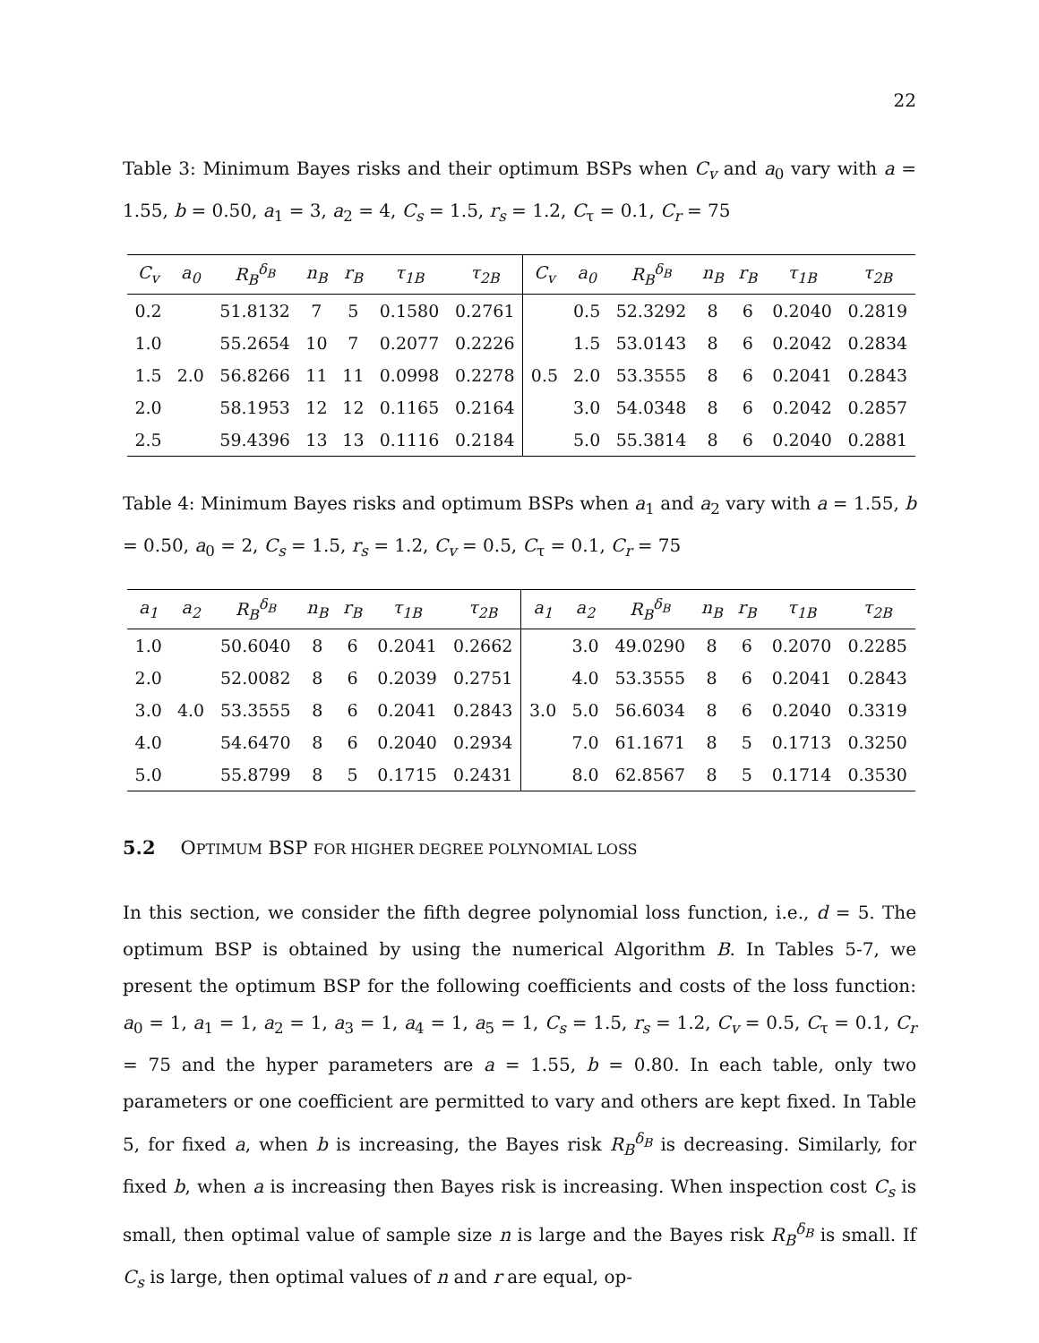22
Table 3: Minimum Bayes risks and their optimum BSPs when C<sub>v</sub> and a<sub>0</sub> vary with a = 1.55, b = 0.50, a<sub>1</sub> = 3, a<sub>2</sub> = 4, C<sub>s</sub> = 1.5, r<sub>s</sub> = 1.2, C<sub>τ</sub> = 0.1, C<sub>r</sub> = 75
| C<sub>v</sub> | a<sub>0</sub> | R<sub>B</sub><sup>δ<sub>B</sub></sup> | n<sub>B</sub> | r<sub>B</sub> | τ<sub>1B</sub> | τ<sub>2B</sub> | C<sub>v</sub> | a<sub>0</sub> | R<sub>B</sub><sup>δ<sub>B</sub></sup> | n<sub>B</sub> | r<sub>B</sub> | τ<sub>1B</sub> | τ<sub>2B</sub> |
| --- | --- | --- | --- | --- | --- | --- | --- | --- | --- | --- | --- | --- | --- |
| 0.2 | | 51.8132 | 7 | 5 | 0.1580 | 0.2761 | | 0.5 | 52.3292 | 8 | 6 | 0.2040 | 0.2819 |
| 1.0 | | 55.2654 | 10 | 7 | 0.2077 | 0.2226 | | 1.5 | 53.0143 | 8 | 6 | 0.2042 | 0.2834 |
| 1.5 | 2.0 | 56.8266 | 11 | 11 | 0.0998 | 0.2278 | 0.5 | 2.0 | 53.3555 | 8 | 6 | 0.2041 | 0.2843 |
| 2.0 | | 58.1953 | 12 | 12 | 0.1165 | 0.2164 | | 3.0 | 54.0348 | 8 | 6 | 0.2042 | 0.2857 |
| 2.5 | | 59.4396 | 13 | 13 | 0.1116 | 0.2184 | | 5.0 | 55.3814 | 8 | 6 | 0.2040 | 0.2881 |
Table 4: Minimum Bayes risks and optimum BSPs when a<sub>1</sub> and a<sub>2</sub> vary with a = 1.55, b = 0.50, a<sub>0</sub> = 2, C<sub>s</sub> = 1.5, r<sub>s</sub> = 1.2, C<sub>v</sub> = 0.5, C<sub>τ</sub> = 0.1, C<sub>r</sub> = 75
| a<sub>1</sub> | a<sub>2</sub> | R<sub>B</sub><sup>δ<sub>B</sub></sup> | n<sub>B</sub> | r<sub>B</sub> | τ<sub>1B</sub> | τ<sub>2B</sub> | a<sub>1</sub> | a<sub>2</sub> | R<sub>B</sub><sup>δ<sub>B</sub></sup> | n<sub>B</sub> | r<sub>B</sub> | τ<sub>1B</sub> | τ<sub>2B</sub> |
| --- | --- | --- | --- | --- | --- | --- | --- | --- | --- | --- | --- | --- | --- |
| 1.0 | | 50.6040 | 8 | 6 | 0.2041 | 0.2662 | | 3.0 | 49.0290 | 8 | 6 | 0.2070 | 0.2285 |
| 2.0 | | 52.0082 | 8 | 6 | 0.2039 | 0.2751 | | 4.0 | 53.3555 | 8 | 6 | 0.2041 | 0.2843 |
| 3.0 | 4.0 | 53.3555 | 8 | 6 | 0.2041 | 0.2843 | 3.0 | 5.0 | 56.6034 | 8 | 6 | 0.2040 | 0.3319 |
| 4.0 | | 54.6470 | 8 | 6 | 0.2040 | 0.2934 | | 7.0 | 61.1671 | 8 | 5 | 0.1713 | 0.3250 |
| 5.0 | | 55.8799 | 8 | 5 | 0.1715 | 0.2431 | | 8.0 | 62.8567 | 8 | 5 | 0.1714 | 0.3530 |
5.2 OPTIMUM BSP FOR HIGHER DEGREE POLYNOMIAL LOSS
In this section, we consider the fifth degree polynomial loss function, i.e., d = 5. The optimum BSP is obtained by using the numerical Algorithm B. In Tables 5-7, we present the optimum BSP for the following coefficients and costs of the loss function: a<sub>0</sub> = 1, a<sub>1</sub> = 1, a<sub>2</sub> = 1, a<sub>3</sub> = 1, a<sub>4</sub> = 1, a<sub>5</sub> = 1, C<sub>s</sub> = 1.5, r<sub>s</sub> = 1.2, C<sub>v</sub> = 0.5, C<sub>τ</sub> = 0.1, C<sub>r</sub> = 75 and the hyper parameters are a = 1.55, b = 0.80. In each table, only two parameters or one coefficient are permitted to vary and others are kept fixed. In Table 5, for fixed a, when b is increasing, the Bayes risk R<sub>B</sub><sup>δ<sub>B</sub></sup> is decreasing. Similarly, for fixed b, when a is increasing then Bayes risk is increasing. When inspection cost C<sub>s</sub> is small, then optimal value of sample size n is large and the Bayes risk R<sub>B</sub><sup>δ<sub>B</sub></sup> is small. If C<sub>s</sub> is large, then optimal values of n and r are equal, op-